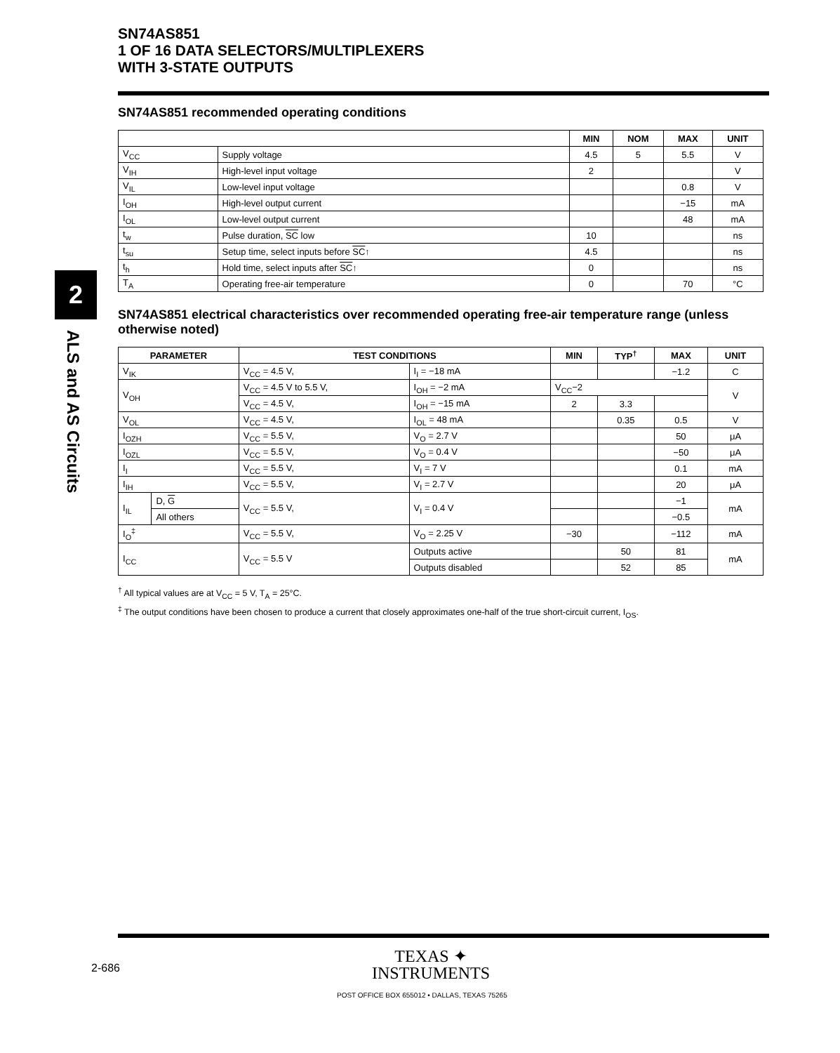SN74AS851
1 OF 16 DATA SELECTORS/MULTIPLEXERS
WITH 3-STATE OUTPUTS
2
ALS and AS Circuits
SN74AS851 recommended operating conditions
| | | MIN | NOM | MAX | UNIT |
| --- | --- | --- | --- | --- | --- |
| V<sub>CC</sub> | Supply voltage | 4.5 | 5 | 5.5 | V |
| V<sub>IH</sub> | High-level input voltage | 2 | | | V |
| V<sub>IL</sub> | Low-level input voltage | | | 0.8 | V |
| I<sub>OH</sub> | High-level output current | | | −15 | mA |
| I<sub>OL</sub> | Low-level output current | | | 48 | mA |
| t<sub>w</sub> | Pulse duration, SC low | 10 | | | ns |
| t<sub>su</sub> | Setup time, select inputs before SC ↑ | 4.5 | | | ns |
| t<sub>h</sub> | Hold time, select inputs after SC ↑ | 0 | | | ns |
| T<sub>A</sub> | Operating free-air temperature | 0 | | 70 | °C |
SN74AS851 electrical characteristics over recommended operating free-air temperature range (unless otherwise noted)
| PARAMETER | | TEST CONDITIONS | | MIN | TYP<sup>†</sup> | MAX | UNIT |
| --- | --- | --- | --- | --- | --- | --- | --- |
| V<sub>IK</sub> | | V<sub>CC</sub> = 4.5 V, | I<sub>I</sub> = −18 mA | | | −1.2 | C |
| V<sub>OH</sub> | | V<sub>CC</sub> = 4.5 V to 5.5 V, | I<sub>OH</sub> = −2 mA | V<sub>CC</sub>−2 | | | V |
| | | V<sub>CC</sub> = 4.5 V, | I<sub>OH</sub> = −15 mA | 2 | 3.3 | | |
| V<sub>OL</sub> | | V<sub>CC</sub> = 4.5 V, | I<sub>OL</sub> = 48 mA | | 0.35 | 0.5 | V |
| I<sub>OZH</sub> | | V<sub>CC</sub> = 5.5 V, | V<sub>O</sub> = 2.7 V | | | 50 | μA |
| I<sub>OZL</sub> | | V<sub>CC</sub> = 5.5 V, | V<sub>O</sub> = 0.4 V | | | −50 | μA |
| I<sub>I</sub> | | V<sub>CC</sub> = 5.5 V, | V<sub>I</sub> = 7 V | | | 0.1 | mA |
| I<sub>IH</sub> | | V<sub>CC</sub> = 5.5 V, | V<sub>I</sub> = 2.7 V | | | 20 | μA |
| I<sub>IL</sub> | D, G | V<sub>CC</sub> = 5.5 V, | V<sub>I</sub> = 0.4 V | | | −1 | mA |
| | All others | | | | | −0.5 | |
| I<sub>O</sub><sup>‡</sup> | | V<sub>CC</sub> = 5.5 V, | V<sub>O</sub> = 2.25 V | −30 | | −112 | mA |
| I<sub>CC</sub> | | V<sub>CC</sub> = 5.5 V | Outputs active | | 50 | 81 | mA |
| | | | Outputs disabled | | 52 | 85 | |
<sup>†</sup> All typical values are at V<sub>CC</sub> = 5 V, T<sub>A</sub> = 25°C.
<sup>‡</sup> The output conditions have been chosen to produce a current that closely approximates one-half of the true short-circuit current, I<sub>OS</sub>.
2-686
TEXAS ✦
INSTRUMENTS
POST OFFICE BOX 655012 • DALLAS, TEXAS 75265